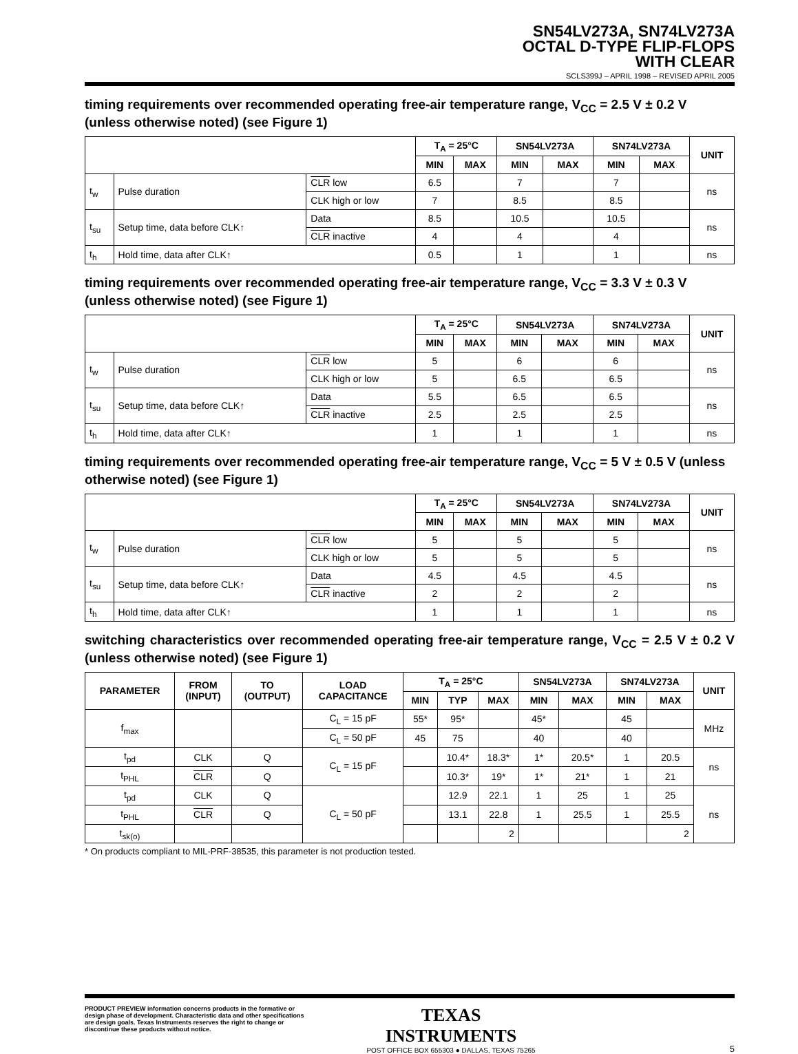SN54LV273A, SN74LV273A
OCTAL D-TYPE FLIP-FLOPS
WITH CLEAR
SCLS399J – APRIL 1998 – REVISED APRIL 2005
timing requirements over recommended operating free-air temperature range, V<sub>CC</sub> = 2.5 V ± 0.2 V (unless otherwise noted) (see Figure 1)
| | | | T<sub>A</sub> = 25°C | | SN54LV273A | | SN74LV273A | | UNIT |
| --- | --- | --- | --- | --- | --- | --- | --- | --- | --- |
| | | | MIN | MAX | MIN | MAX | MIN | MAX | |
| t<sub>w</sub> | Pulse duration | CLR low | 6.5 | | 7 | | 7 | | ns |
| | | CLK high or low | 7 | | 8.5 | | 8.5 | | |
| t<sub>su</sub> | Setup time, data before CLK↑ | Data | 8.5 | | 10.5 | | 10.5 | | ns |
| | | CLR inactive | 4 | | 4 | | 4 | | |
| t<sub>h</sub> | Hold time, data after CLK↑ | | 0.5 | | 1 | | 1 | | ns |
timing requirements over recommended operating free-air temperature range, V<sub>CC</sub> = 3.3 V ± 0.3 V (unless otherwise noted) (see Figure 1)
| | | | T<sub>A</sub> = 25°C | | SN54LV273A | | SN74LV273A | | UNIT |
| --- | --- | --- | --- | --- | --- | --- | --- | --- | --- |
| | | | MIN | MAX | MIN | MAX | MIN | MAX | |
| t<sub>w</sub> | Pulse duration | CLR low | 5 | | 6 | | 6 | | ns |
| | | CLK high or low | 5 | | 6.5 | | 6.5 | | |
| t<sub>su</sub> | Setup time, data before CLK↑ | Data | 5.5 | | 6.5 | | 6.5 | | ns |
| | | CLR inactive | 2.5 | | 2.5 | | 2.5 | | |
| t<sub>h</sub> | Hold time, data after CLK↑ | | 1 | | 1 | | 1 | | ns |
timing requirements over recommended operating free-air temperature range, V<sub>CC</sub> = 5 V ± 0.5 V (unless otherwise noted) (see Figure 1)
| | | | T<sub>A</sub> = 25°C | | SN54LV273A | | SN74LV273A | | UNIT |
| --- | --- | --- | --- | --- | --- | --- | --- | --- | --- |
| | | | MIN | MAX | MIN | MAX | MIN | MAX | |
| t<sub>w</sub> | Pulse duration | CLR low | 5 | | 5 | | 5 | | ns |
| | | CLK high or low | 5 | | 5 | | 5 | | |
| t<sub>su</sub> | Setup time, data before CLK↑ | Data | 4.5 | | 4.5 | | 4.5 | | ns |
| | | CLR inactive | 2 | | 2 | | 2 | | |
| t<sub>h</sub> | Hold time, data after CLK↑ | | 1 | | 1 | | 1 | | ns |
switching characteristics over recommended operating free-air temperature range, V<sub>CC</sub> = 2.5 V ± 0.2 V (unless otherwise noted) (see Figure 1)
| PARAMETER | FROM (INPUT) | TO (OUTPUT) | LOAD CAPACITANCE | T<sub>A</sub> = 25°C | | | SN54LV273A | | SN74LV273A | | UNIT |
| --- | --- | --- | --- | --- | --- | --- | --- | --- | --- | --- | --- |
| | | | | MIN | TYP | MAX | MIN | MAX | MIN | MAX | |
| f<sub>max</sub> | | | C<sub>L</sub> = 15 pF | 55* | 95* | | 45* | | 45 | | MHz |
| | | | C<sub>L</sub> = 50 pF | 45 | 75 | | 40 | | 40 | | |
| t<sub>pd</sub> | CLK | Q | C<sub>L</sub> = 15 pF | | 10.4* | 18.3* | 1* | 20.5* | 1 | 20.5 | ns |
| t<sub>PHL</sub> | CLR | Q | | | 10.3* | 19* | 1* | 21* | 1 | 21 | |
| t<sub>pd</sub> | CLK | Q | C<sub>L</sub> = 50 pF | | 12.9 | 22.1 | 1 | 25 | 1 | 25 | ns |
| t<sub>PHL</sub> | CLR | Q | | | 13.1 | 22.8 | 1 | 25.5 | 1 | 25.5 | |
| t<sub>sk(o)</sub> | | | | | | 2 | | | | 2 | |
* On products compliant to MIL-PRF-38535, this parameter is not production tested.
PRODUCT PREVIEW information concerns products in the formative or design phase of development. Characteristic data and other specifications are design goals. Texas Instruments reserves the right to change or discontinue these products without notice.
TEXAS
INSTRUMENTS
POST OFFICE BOX 655303 ● DALLAS, TEXAS 75265
5